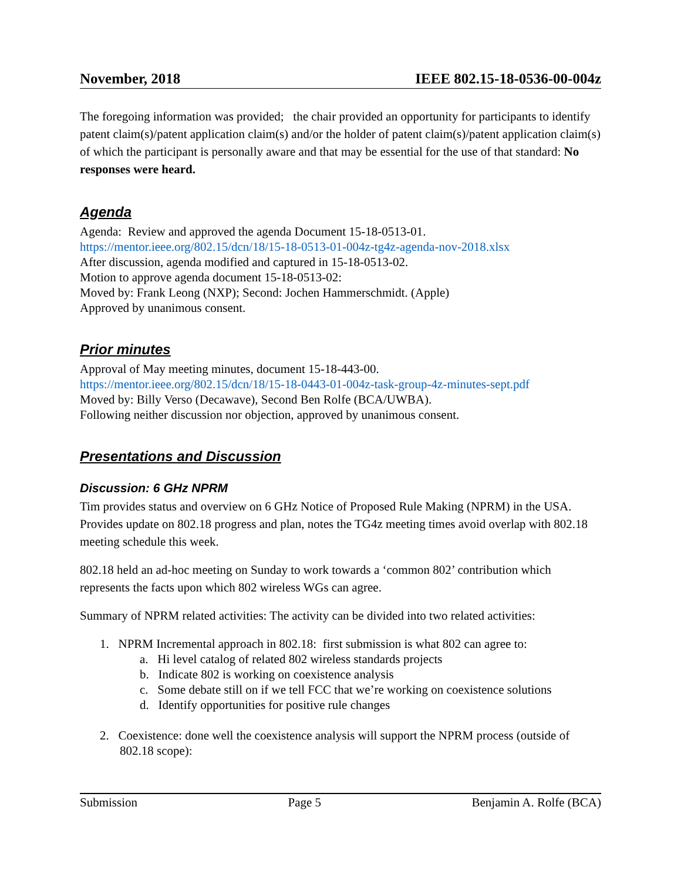November, 2018 IEEE 802.15-18-0536-00-004z
The foregoing information was provided; the chair provided an opportunity for participants to identify patent claim(s)/patent application claim(s) and/or the holder of patent claim(s)/patent application claim(s) of which the participant is personally aware and that may be essential for the use of that standard: No responses were heard.
Agenda
Agenda: Review and approved the agenda Document 15-18-0513-01.
https://mentor.ieee.org/802.15/dcn/18/15-18-0513-01-004z-tg4z-agenda-nov-2018.xlsx
After discussion, agenda modified and captured in 15-18-0513-02.
Motion to approve agenda document 15-18-0513-02:
Moved by: Frank Leong (NXP); Second: Jochen Hammerschmidt. (Apple)
Approved by unanimous consent.
Prior minutes
Approval of May meeting minutes, document 15-18-443-00.
https://mentor.ieee.org/802.15/dcn/18/15-18-0443-01-004z-task-group-4z-minutes-sept.pdf
Moved by: Billy Verso (Decawave), Second Ben Rolfe (BCA/UWBA).
Following neither discussion nor objection, approved by unanimous consent.
Presentations and Discussion
Discussion: 6 GHz NPRM
Tim provides status and overview on 6 GHz Notice of Proposed Rule Making (NPRM) in the USA. Provides update on 802.18 progress and plan, notes the TG4z meeting times avoid overlap with 802.18 meeting schedule this week.
802.18 held an ad-hoc meeting on Sunday to work towards a ‘common 802’ contribution which represents the facts upon which 802 wireless WGs can agree.
Summary of NPRM related activities: The activity can be divided into two related activities:
1. NPRM Incremental approach in 802.18: first submission is what 802 can agree to:
a. Hi level catalog of related 802 wireless standards projects
b. Indicate 802 is working on coexistence analysis
c. Some debate still on if we tell FCC that we’re working on coexistence solutions
d. Identify opportunities for positive rule changes
2. Coexistence: done well the coexistence analysis will support the NPRM process (outside of 802.18 scope):
Submission Page 5 Benjamin A. Rolfe (BCA)